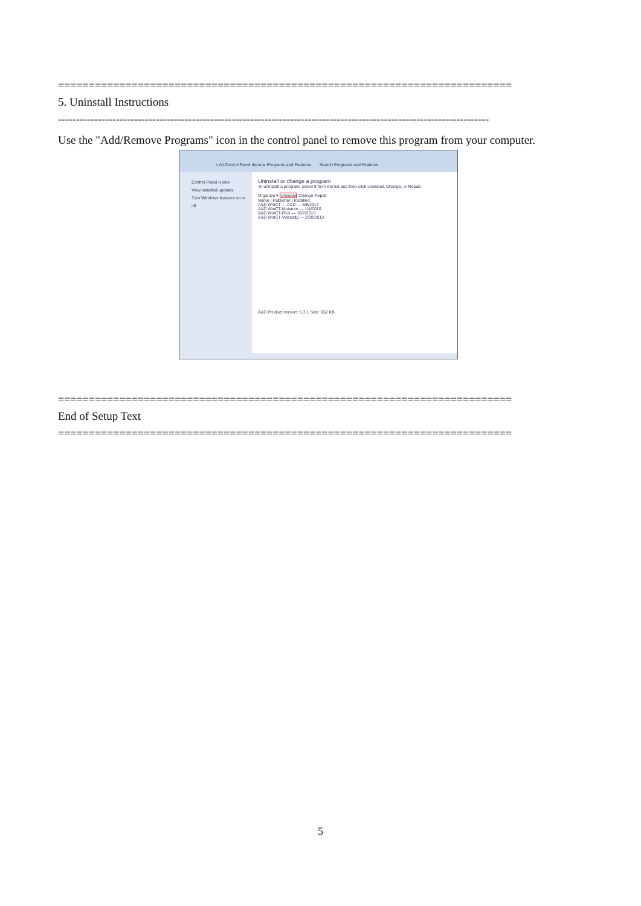==========================================================================
5. Uninstall Instructions
-----------------------------------------------------------------------------------------------------------------------
Use the "Add/Remove Programs" icon in the control panel to remove this program from your computer.
« All Control Panel Items ▸ Programs and Features Search Programs and Features
Control Panel Home
View installed updates
Turn Windows features on or off
Uninstall or change a program
To uninstall a program, select it from the list and then click Uninstall, Change, or Repair.
Organize ▾ Uninstall Change Repair
Name / Publisher / Installed
A&D WinCT — A&D — 5/8/2017
A&D WinCT-Moisture — 1/4/2010
A&D WinCT-Plus — 10/7/2010
A&D WinCT-Viscosity — 2/20/2012
A&D Product version: 5.3.1 Size: 932 KB
==========================================================================
End of Setup Text
==========================================================================
5